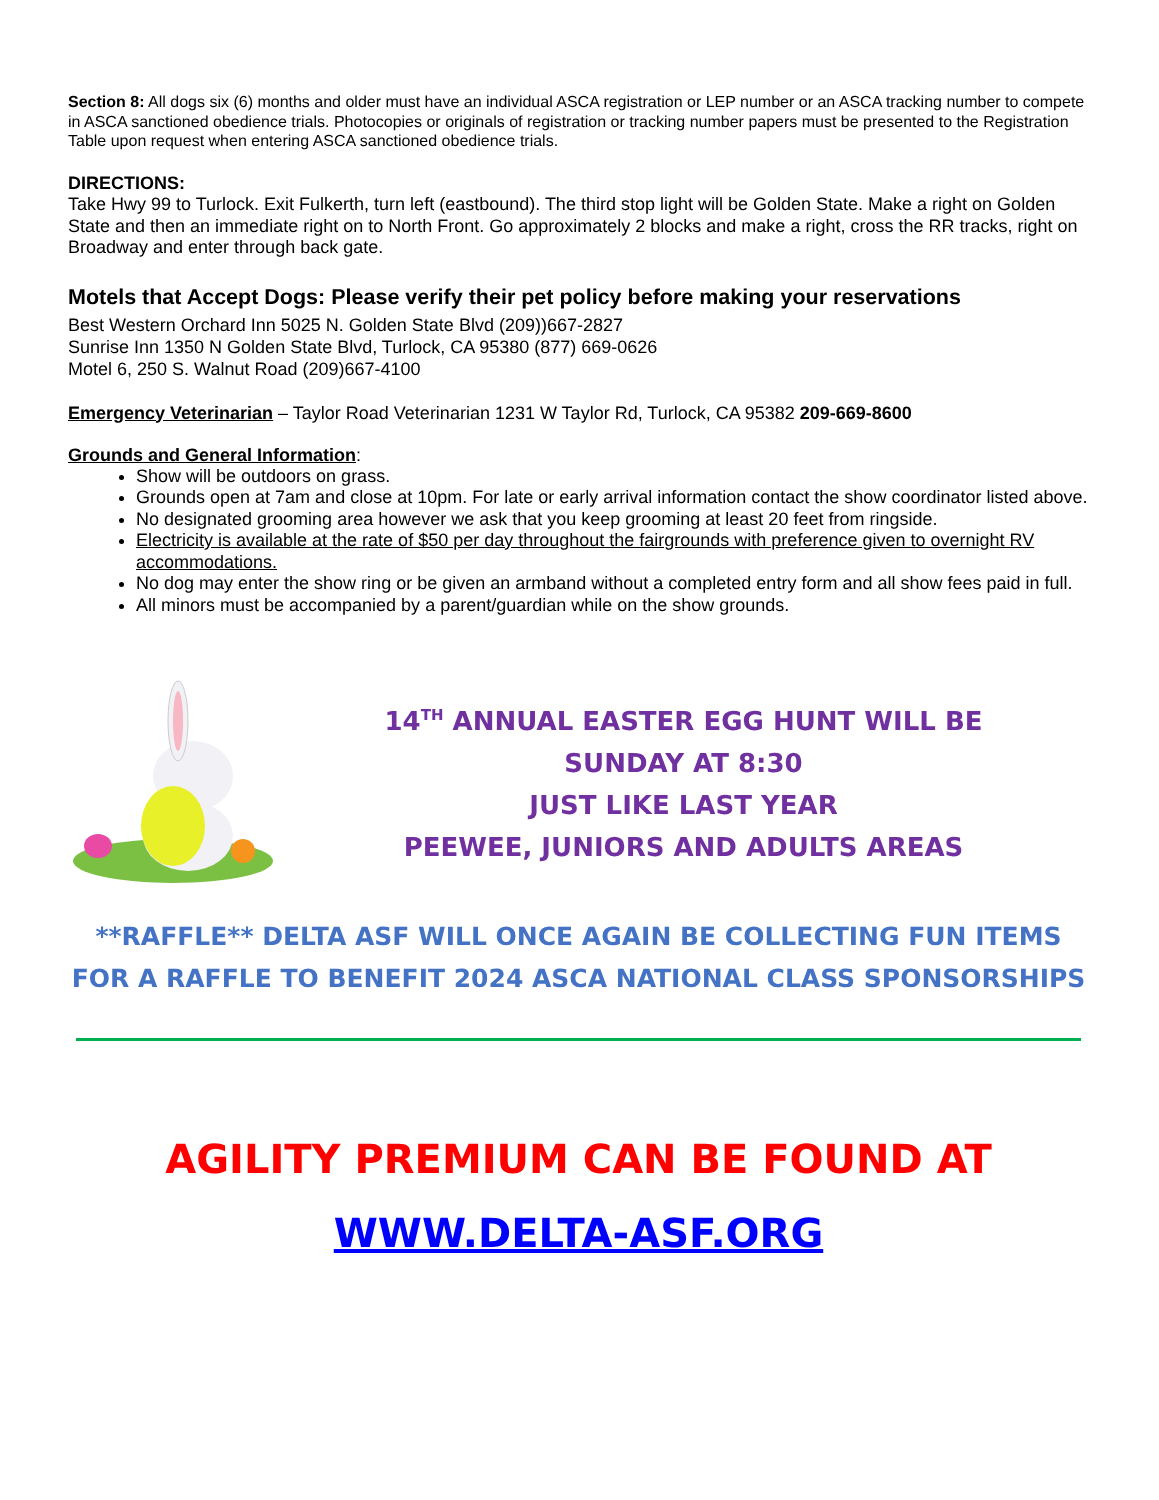Section 8: All dogs six (6) months and older must have an individual ASCA registration or LEP number or an ASCA tracking number to compete in ASCA sanctioned obedience trials. Photocopies or originals of registration or tracking number papers must be presented to the Registration Table upon request when entering ASCA sanctioned obedience trials.
DIRECTIONS:
Take Hwy 99 to Turlock. Exit Fulkerth, turn left (eastbound). The third stop light will be Golden State. Make a right on Golden State and then an immediate right on to North Front. Go approximately 2 blocks and make a right, cross the RR tracks, right on Broadway and enter through back gate.
Motels that Accept Dogs: Please verify their pet policy before making your reservations
Best Western Orchard Inn 5025 N. Golden State Blvd (209))667-2827
Sunrise Inn 1350 N Golden State Blvd, Turlock, CA 95380 (877) 669-0626
Motel 6, 250 S. Walnut Road (209)667-4100
Emergency Veterinarian – Taylor Road Veterinarian 1231 W Taylor Rd, Turlock, CA 95382 209-669-8600
Grounds and General Information:
Show will be outdoors on grass.
Grounds open at 7am and close at 10pm. For late or early arrival information contact the show coordinator listed above.
No designated grooming area however we ask that you keep grooming at least 20 feet from ringside.
Electricity is available at the rate of $50 per day throughout the fairgrounds with preference given to overnight RV accommodations.
No dog may enter the show ring or be given an armband without a completed entry form and all show fees paid in full.
All minors must be accompanied by a parent/guardian while on the show grounds.
14<sup>TH</sup> ANNUAL EASTER EGG HUNT WILL BE
SUNDAY AT 8:30
JUST LIKE LAST YEAR
PEEWEE, JUNIORS AND ADULTS AREAS
**RAFFLE** DELTA ASF WILL ONCE AGAIN BE COLLECTING FUN ITEMS
FOR A RAFFLE TO BENEFIT 2024 ASCA NATIONAL CLASS SPONSORSHIPS
AGILITY PREMIUM CAN BE FOUND AT
WWW.DELTA-ASF.ORG